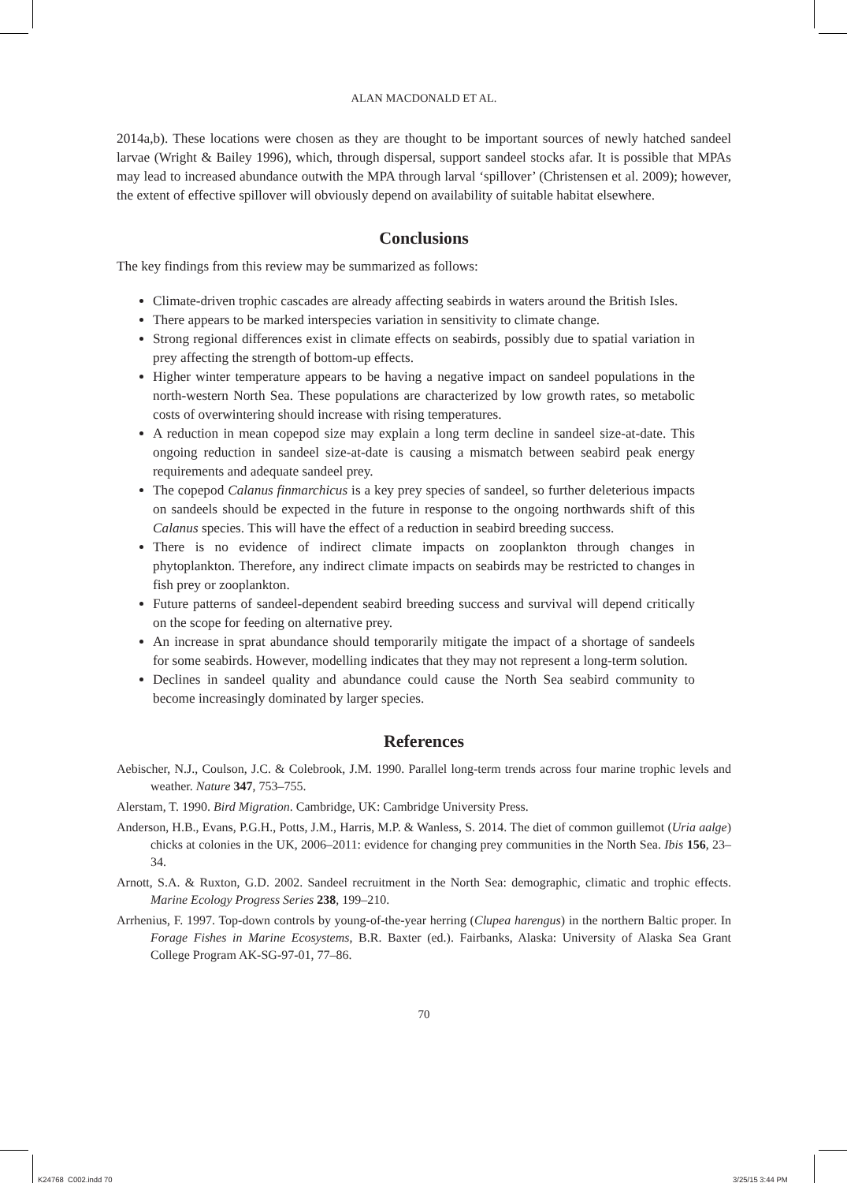ALAN MACDONALD ET AL.
2014a,b). These locations were chosen as they are thought to be important sources of newly hatched sandeel larvae (Wright & Bailey 1996), which, through dispersal, support sandeel stocks afar. It is possible that MPAs may lead to increased abundance outwith the MPA through larval ‘spillover’ (Christensen et al. 2009); however, the extent of effective spillover will obviously depend on availability of suitable habitat elsewhere.
Conclusions
The key findings from this review may be summarized as follows:
Climate-driven trophic cascades are already affecting seabirds in waters around the British Isles.
There appears to be marked interspecies variation in sensitivity to climate change.
Strong regional differences exist in climate effects on seabirds, possibly due to spatial variation in prey affecting the strength of bottom-up effects.
Higher winter temperature appears to be having a negative impact on sandeel populations in the north-western North Sea. These populations are characterized by low growth rates, so metabolic costs of overwintering should increase with rising temperatures.
A reduction in mean copepod size may explain a long term decline in sandeel size-at-date. This ongoing reduction in sandeel size-at-date is causing a mismatch between seabird peak energy requirements and adequate sandeel prey.
The copepod Calanus finmarchicus is a key prey species of sandeel, so further deleterious impacts on sandeels should be expected in the future in response to the ongoing northwards shift of this Calanus species. This will have the effect of a reduction in seabird breeding success.
There is no evidence of indirect climate impacts on zooplankton through changes in phytoplankton. Therefore, any indirect climate impacts on seabirds may be restricted to changes in fish prey or zooplankton.
Future patterns of sandeel-dependent seabird breeding success and survival will depend critically on the scope for feeding on alternative prey.
An increase in sprat abundance should temporarily mitigate the impact of a shortage of sandeels for some seabirds. However, modelling indicates that they may not represent a long-term solution.
Declines in sandeel quality and abundance could cause the North Sea seabird community to become increasingly dominated by larger species.
References
Aebischer, N.J., Coulson, J.C. & Colebrook, J.M. 1990. Parallel long-term trends across four marine trophic levels and weather. Nature 347, 753–755.
Alerstam, T. 1990. Bird Migration. Cambridge, UK: Cambridge University Press.
Anderson, H.B., Evans, P.G.H., Potts, J.M., Harris, M.P. & Wanless, S. 2014. The diet of common guillemot (Uria aalge) chicks at colonies in the UK, 2006–2011: evidence for changing prey communities in the North Sea. Ibis 156, 23–34.
Arnott, S.A. & Ruxton, G.D. 2002. Sandeel recruitment in the North Sea: demographic, climatic and trophic effects. Marine Ecology Progress Series 238, 199–210.
Arrhenius, F. 1997. Top-down controls by young-of-the-year herring (Clupea harengus) in the northern Baltic proper. In Forage Fishes in Marine Ecosystems, B.R. Baxter (ed.). Fairbanks, Alaska: University of Alaska Sea Grant College Program AK-SG-97-01, 77–86.
70
K24768_C002.indd 70 3/25/15 3:44 PM